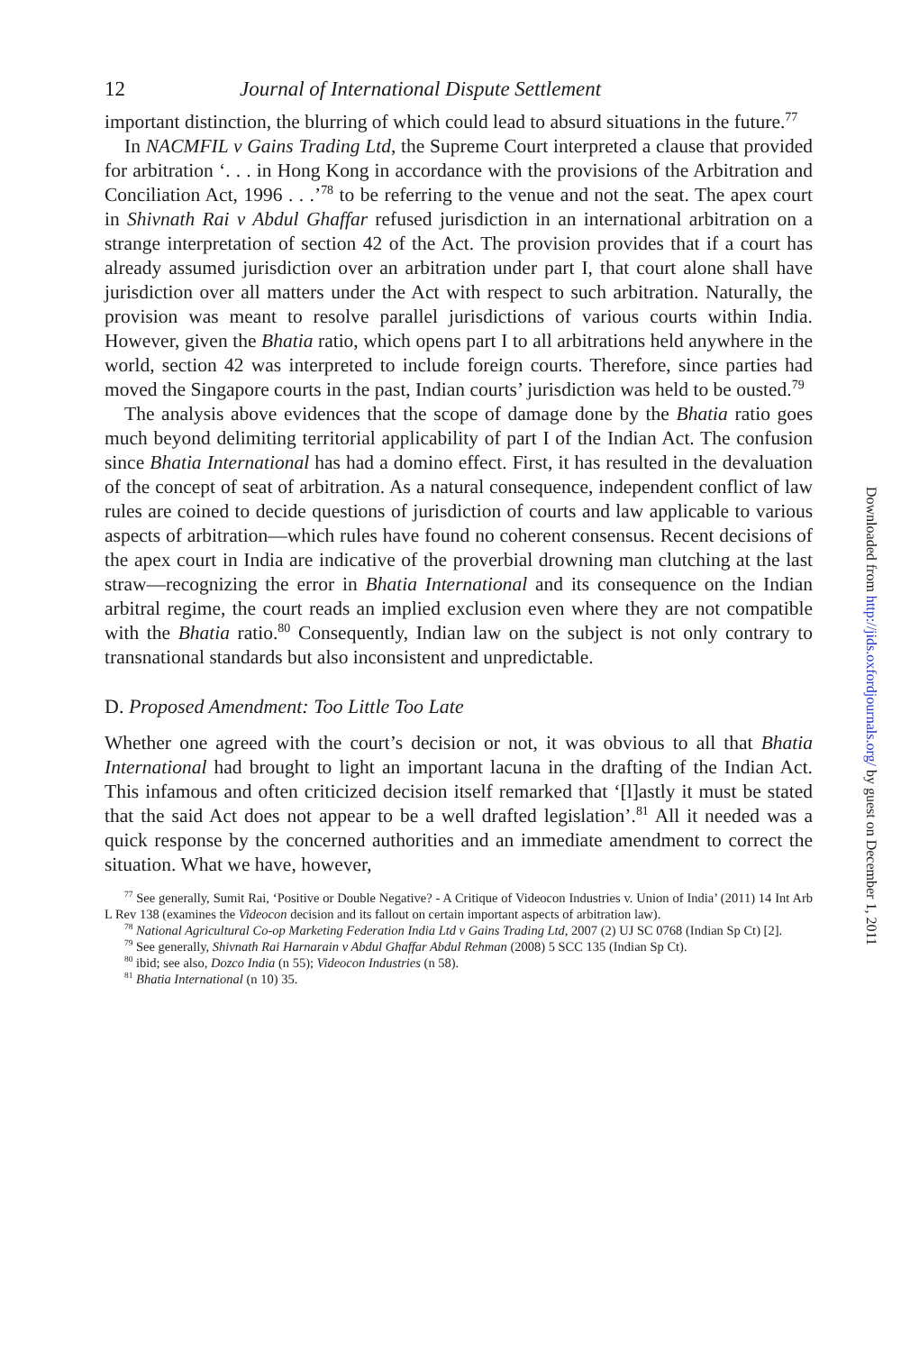12 Journal of International Dispute Settlement
important distinction, the blurring of which could lead to absurd situations in the future.<sup>77</sup>
In NACMFIL v Gains Trading Ltd, the Supreme Court interpreted a clause that provided for arbitration ‘. . . in Hong Kong in accordance with the provisions of the Arbitration and Conciliation Act, 1996 . . .’<sup>78</sup> to be referring to the venue and not the seat. The apex court in Shivnath Rai v Abdul Ghaffar refused jurisdiction in an international arbitration on a strange interpretation of section 42 of the Act. The provision provides that if a court has already assumed jurisdiction over an arbitration under part I, that court alone shall have jurisdiction over all matters under the Act with respect to such arbitration. Naturally, the provision was meant to resolve parallel jurisdictions of various courts within India. However, given the Bhatia ratio, which opens part I to all arbitrations held anywhere in the world, section 42 was interpreted to include foreign courts. Therefore, since parties had moved the Singapore courts in the past, Indian courts’ jurisdiction was held to be ousted.<sup>79</sup>
The analysis above evidences that the scope of damage done by the Bhatia ratio goes much beyond delimiting territorial applicability of part I of the Indian Act. The confusion since Bhatia International has had a domino effect. First, it has resulted in the devaluation of the concept of seat of arbitration. As a natural consequence, independent conflict of law rules are coined to decide questions of jurisdiction of courts and law applicable to various aspects of arbitration—which rules have found no coherent consensus. Recent decisions of the apex court in India are indicative of the proverbial drowning man clutching at the last straw—recognizing the error in Bhatia International and its consequence on the Indian arbitral regime, the court reads an implied exclusion even where they are not compatible with the Bhatia ratio.<sup>80</sup> Consequently, Indian law on the subject is not only contrary to transnational standards but also inconsistent and unpredictable.
D. Proposed Amendment: Too Little Too Late
Whether one agreed with the court’s decision or not, it was obvious to all that Bhatia International had brought to light an important lacuna in the drafting of the Indian Act. This infamous and often criticized decision itself remarked that ‘[l]astly it must be stated that the said Act does not appear to be a well drafted legislation’.<sup>81</sup> All it needed was a quick response by the concerned authorities and an immediate amendment to correct the situation. What we have, however,
<sup>77</sup> See generally, Sumit Rai, ‘Positive or Double Negative? - A Critique of Videocon Industries v. Union of India’ (2011) 14 Int Arb L Rev 138 (examines the Videocon decision and its fallout on certain important aspects of arbitration law).
<sup>78</sup> National Agricultural Co-op Marketing Federation India Ltd v Gains Trading Ltd, 2007 (2) UJ SC 0768 (Indian Sp Ct) [2].
<sup>79</sup> See generally, Shivnath Rai Harnarain v Abdul Ghaffar Abdul Rehman (2008) 5 SCC 135 (Indian Sp Ct).
<sup>80</sup> ibid; see also, Dozco India (n 55); Videocon Industries (n 58).
<sup>81</sup> Bhatia International (n 10) 35.
Downloaded from http://jids.oxfordjournals.org/ by guest on December 1, 2011